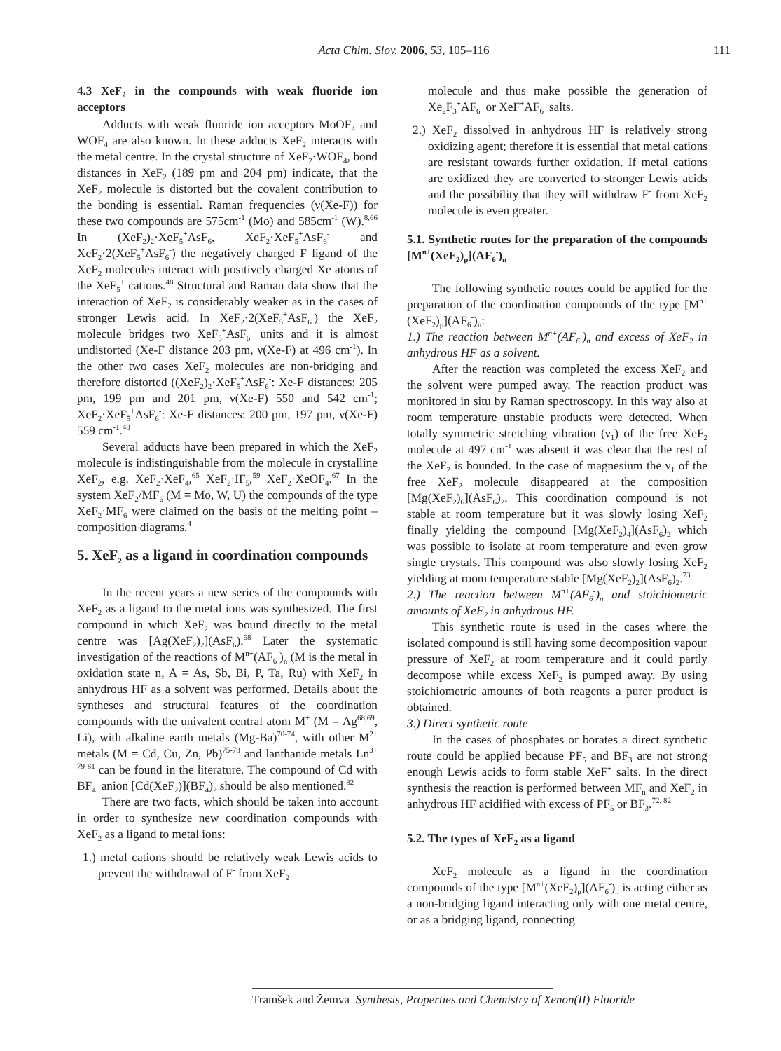Acta Chim. Slov. 2006, 53, 105–116 111
4.3 XeF<sub>2</sub> in the compounds with weak fluoride ion acceptors
Adducts with weak fluoride ion acceptors MoOF<sub>4</sub> and WOF<sub>4</sub> are also known. In these adducts XeF<sub>2</sub> interacts with the metal centre. In the crystal structure of XeF<sub>2</sub>·WOF<sub>4</sub>, bond distances in XeF<sub>2</sub> (189 pm and 204 pm) indicate, that the XeF<sub>2</sub> molecule is distorted but the covalent contribution to the bonding is essential. Raman frequencies (ν(Xe-F)) for these two compounds are 575cm<sup>-1</sup> (Mo) and 585cm<sup>-1</sup> (W).<sup>8,66</sup> In (XeF<sub>2</sub>)<sub>2</sub>·XeF<sub>5</sub><sup>+</sup>AsF<sub>6</sub>, XeF<sub>2</sub>·XeF<sub>5</sub><sup>+</sup>AsF<sub>6</sub><sup>-</sup> and XeF<sub>2</sub>·2(XeF<sub>5</sub><sup>+</sup>AsF<sub>6</sub><sup>-</sup>) the negatively charged F ligand of the XeF<sub>2</sub> molecules interact with positively charged Xe atoms of the XeF<sub>5</sub><sup>+</sup> cations.<sup>48</sup> Structural and Raman data show that the interaction of XeF<sub>2</sub> is considerably weaker as in the cases of stronger Lewis acid. In XeF<sub>2</sub>·2(XeF<sub>5</sub><sup>+</sup>AsF<sub>6</sub><sup>-</sup>) the XeF<sub>2</sub> molecule bridges two XeF<sub>5</sub><sup>+</sup>AsF<sub>6</sub><sup>-</sup> units and it is almost undistorted (Xe-F distance 203 pm, ν(Xe-F) at 496 cm<sup>-1</sup>). In the other two cases XeF<sub>2</sub> molecules are non-bridging and therefore distorted ((XeF<sub>2</sub>)<sub>2</sub>·XeF<sub>5</sub><sup>+</sup>AsF<sub>6</sub><sup>-</sup>: Xe-F distances: 205 pm, 199 pm and 201 pm, ν(Xe-F) 550 and 542 cm<sup>-1</sup>; XeF<sub>2</sub>·XeF<sub>5</sub><sup>+</sup>AsF<sub>6</sub><sup>-</sup>: Xe-F distances: 200 pm, 197 pm, ν(Xe-F) 559 cm<sup>-1</sup>.<sup>48</sup>
Several adducts have been prepared in which the XeF<sub>2</sub> molecule is indistinguishable from the molecule in crystalline XeF<sub>2</sub>, e.g. XeF<sub>2</sub>·XeF<sub>4</sub>,<sup>65</sup> XeF<sub>2</sub>·IF<sub>5</sub>,<sup>59</sup> XeF<sub>2</sub>·XeOF<sub>4</sub>.<sup>67</sup> In the system XeF<sub>2</sub>/MF<sub>6</sub> (M = Mo, W, U) the compounds of the type XeF<sub>2</sub>·MF<sub>6</sub> were claimed on the basis of the melting point – composition diagrams.<sup>4</sup>
5. XeF<sub>2</sub> as a ligand in coordination compounds
In the recent years a new series of the compounds with XeF<sub>2</sub> as a ligand to the metal ions was synthesized. The first compound in which XeF<sub>2</sub> was bound directly to the metal centre was [Ag(XeF<sub>2</sub>)<sub>2</sub>](AsF<sub>6</sub>).<sup>68</sup> Later the systematic investigation of the reactions of M<sup>n+</sup>(AF<sub>6</sub><sup>-</sup>)<sub>n</sub> (M is the metal in oxidation state n, A = As, Sb, Bi, P, Ta, Ru) with XeF<sub>2</sub> in anhydrous HF as a solvent was performed. Details about the syntheses and structural features of the coordination compounds with the univalent central atom M<sup>+</sup> (M = Ag<sup>68,69</sup>, Li), with alkaline earth metals (Mg-Ba)<sup>70-74</sup>, with other M<sup>2+</sup> metals (M = Cd, Cu, Zn, Pb)<sup>75-78</sup> and lanthanide metals Ln<sup>3+ 79-81</sup> can be found in the literature. The compound of Cd with BF<sub>4</sub><sup>-</sup> anion [Cd(XeF<sub>2</sub>)](BF<sub>4</sub>)<sub>2</sub> should be also mentioned.<sup>82</sup>
There are two facts, which should be taken into account in order to synthesize new coordination compounds with XeF<sub>2</sub> as a ligand to metal ions:
1.) metal cations should be relatively weak Lewis acids to prevent the withdrawal of F<sup>-</sup> from XeF<sub>2</sub>
molecule and thus make possible the generation of Xe<sub>2</sub>F<sub>3</sub><sup>+</sup>AF<sub>6</sub><sup>-</sup> or XeF<sup>+</sup>AF<sub>6</sub><sup>-</sup> salts.
2.) XeF<sub>2</sub> dissolved in anhydrous HF is relatively strong oxidizing agent; therefore it is essential that metal cations are resistant towards further oxidation. If metal cations are oxidized they are converted to stronger Lewis acids and the possibility that they will withdraw F<sup>-</sup> from XeF<sub>2</sub> molecule is even greater.
5.1. Synthetic routes for the preparation of the compounds [M<sup>n+</sup>(XeF<sub>2</sub>)<sub>p</sub>](AF<sub>6</sub><sup>-</sup>)<sub>n</sub>
The following synthetic routes could be applied for the preparation of the coordination compounds of the type [M<sup>n+</sup>(XeF<sub>2</sub>)<sub>p</sub>](AF<sub>6</sub><sup>-</sup>)<sub>n</sub>:
1.) The reaction between M<sup>n+</sup>(AF<sub>6</sub><sup>-</sup>)<sub>n</sub> and excess of XeF<sub>2</sub> in anhydrous HF as a solvent.
After the reaction was completed the excess XeF<sub>2</sub> and the solvent were pumped away. The reaction product was monitored in situ by Raman spectroscopy. In this way also at room temperature unstable products were detected. When totally symmetric stretching vibration (ν<sub>1</sub>) of the free XeF<sub>2</sub> molecule at 497 cm<sup>-1</sup> was absent it was clear that the rest of the XeF<sub>2</sub> is bounded. In the case of magnesium the ν<sub>1</sub> of the free XeF<sub>2</sub> molecule disappeared at the composition [Mg(XeF<sub>2</sub>)<sub>6</sub>](AsF<sub>6</sub>)<sub>2</sub>. This coordination compound is not stable at room temperature but it was slowly losing XeF<sub>2</sub> finally yielding the compound [Mg(XeF<sub>2</sub>)<sub>4</sub>](AsF<sub>6</sub>)<sub>2</sub> which was possible to isolate at room temperature and even grow single crystals. This compound was also slowly losing XeF<sub>2</sub> yielding at room temperature stable [Mg(XeF<sub>2</sub>)<sub>2</sub>](AsF<sub>6</sub>)<sub>2</sub>.<sup>73</sup>
2.) The reaction between M<sup>n+</sup>(AF<sub>6</sub><sup>-</sup>)<sub>n</sub> and stoichiometric amounts of XeF<sub>2</sub> in anhydrous HF.
This synthetic route is used in the cases where the isolated compound is still having some decomposition vapour pressure of XeF<sub>2</sub> at room temperature and it could partly decompose while excess XeF<sub>2</sub> is pumped away. By using stoichiometric amounts of both reagents a purer product is obtained.
3.) Direct synthetic route
In the cases of phosphates or borates a direct synthetic route could be applied because PF<sub>5</sub> and BF<sub>3</sub> are not strong enough Lewis acids to form stable XeF<sup>+</sup> salts. In the direct synthesis the reaction is performed between MF<sub>n</sub> and XeF<sub>2</sub> in anhydrous HF acidified with excess of PF<sub>5</sub> or BF<sub>3</sub>.<sup>72, 82</sup>
5.2. The types of XeF<sub>2</sub> as a ligand
XeF<sub>2</sub> molecule as a ligand in the coordination compounds of the type [M<sup>n+</sup>(XeF<sub>2</sub>)<sub>p</sub>](AF<sub>6</sub><sup>-</sup>)<sub>n</sub> is acting either as a non-bridging ligand interacting only with one metal centre, or as a bridging ligand, connecting
Tramšek and Žemva Synthesis, Properties and Chemistry of Xenon(II) Fluoride